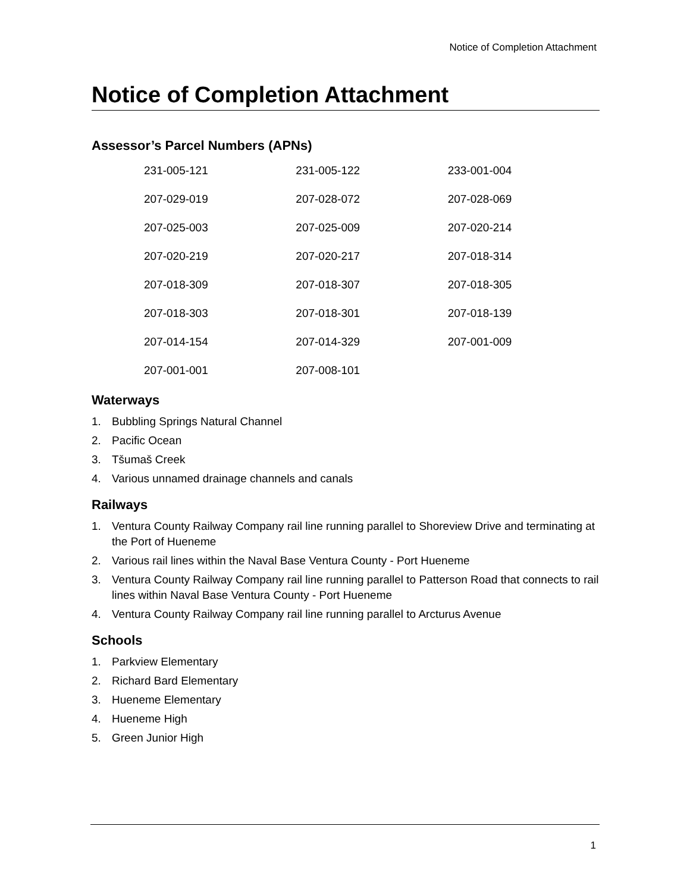Notice of Completion Attachment
Notice of Completion Attachment
Assessor’s Parcel Numbers (APNs)
| 231-005-121 | 231-005-122 | 233-001-004 |
| 207-029-019 | 207-028-072 | 207-028-069 |
| 207-025-003 | 207-025-009 | 207-020-214 |
| 207-020-219 | 207-020-217 | 207-018-314 |
| 207-018-309 | 207-018-307 | 207-018-305 |
| 207-018-303 | 207-018-301 | 207-018-139 |
| 207-014-154 | 207-014-329 | 207-001-009 |
| 207-001-001 | 207-008-101 | |
Waterways
1. Bubbling Springs Natural Channel
2. Pacific Ocean
3. Tšumaš Creek
4. Various unnamed drainage channels and canals
Railways
1. Ventura County Railway Company rail line running parallel to Shoreview Drive and terminating at the Port of Hueneme
2. Various rail lines within the Naval Base Ventura County - Port Hueneme
3. Ventura County Railway Company rail line running parallel to Patterson Road that connects to rail lines within Naval Base Ventura County - Port Hueneme
4. Ventura County Railway Company rail line running parallel to Arcturus Avenue
Schools
1. Parkview Elementary
2. Richard Bard Elementary
3. Hueneme Elementary
4. Hueneme High
5. Green Junior High
1